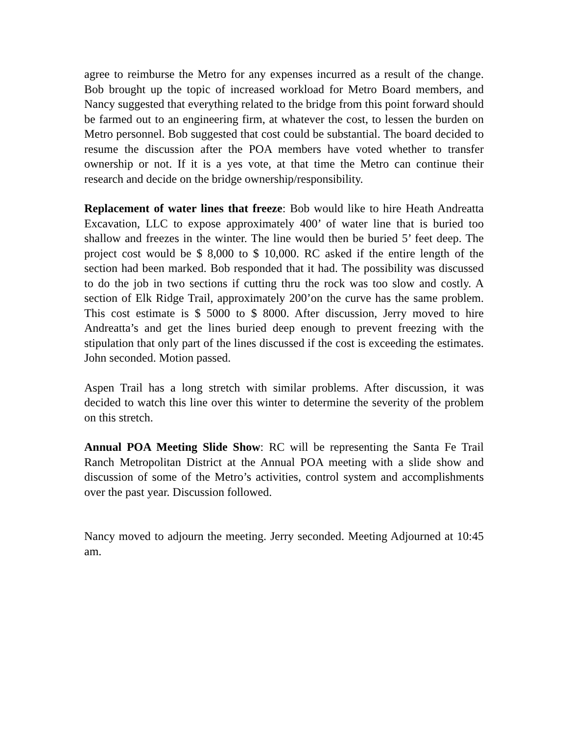agree to reimburse the Metro for any expenses incurred as a result of the change. Bob brought up the topic of increased workload for Metro Board members, and Nancy suggested that everything related to the bridge from this point forward should be farmed out to an engineering firm, at whatever the cost, to lessen the burden on Metro personnel. Bob suggested that cost could be substantial. The board decided to resume the discussion after the POA members have voted whether to transfer ownership or not. If it is a yes vote, at that time the Metro can continue their research and decide on the bridge ownership/responsibility.
Replacement of water lines that freeze: Bob would like to hire Heath Andreatta Excavation, LLC to expose approximately 400’ of water line that is buried too shallow and freezes in the winter. The line would then be buried 5’ feet deep. The project cost would be $ 8,000 to $ 10,000. RC asked if the entire length of the section had been marked. Bob responded that it had. The possibility was discussed to do the job in two sections if cutting thru the rock was too slow and costly. A section of Elk Ridge Trail, approximately 200’on the curve has the same problem. This cost estimate is $ 5000 to $ 8000. After discussion, Jerry moved to hire Andreatta’s and get the lines buried deep enough to prevent freezing with the stipulation that only part of the lines discussed if the cost is exceeding the estimates. John seconded. Motion passed.
Aspen Trail has a long stretch with similar problems. After discussion, it was decided to watch this line over this winter to determine the severity of the problem on this stretch.
Annual POA Meeting Slide Show: RC will be representing the Santa Fe Trail Ranch Metropolitan District at the Annual POA meeting with a slide show and discussion of some of the Metro’s activities, control system and accomplishments over the past year. Discussion followed.
Nancy moved to adjourn the meeting. Jerry seconded. Meeting Adjourned at 10:45 am.